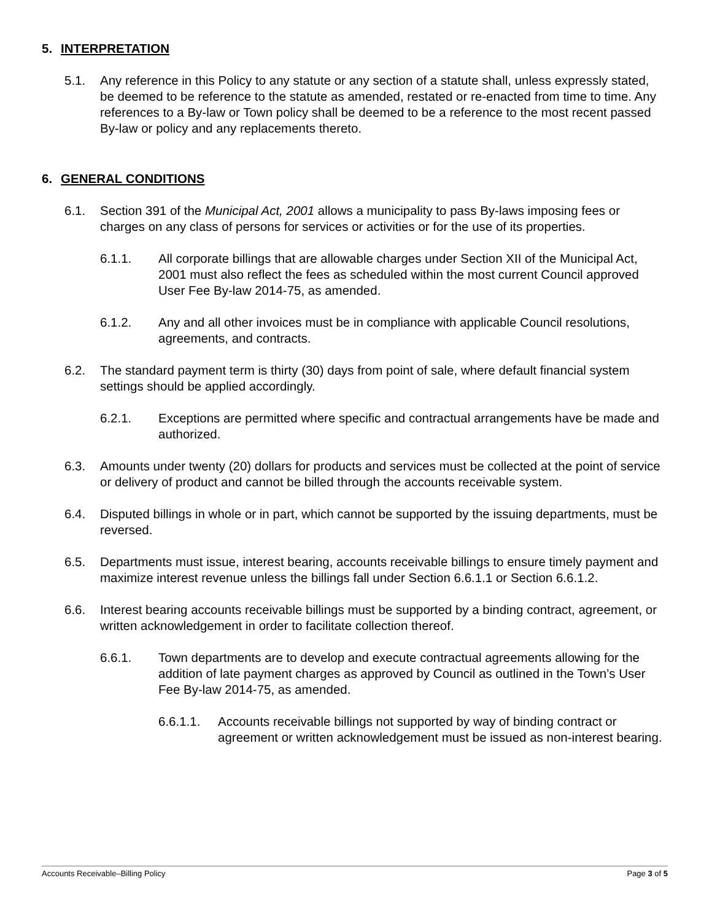5. INTERPRETATION
5.1. Any reference in this Policy to any statute or any section of a statute shall, unless expressly stated, be deemed to be reference to the statute as amended, restated or re-enacted from time to time. Any references to a By-law or Town policy shall be deemed to be a reference to the most recent passed By-law or policy and any replacements thereto.
6. GENERAL CONDITIONS
6.1. Section 391 of the Municipal Act, 2001 allows a municipality to pass By-laws imposing fees or charges on any class of persons for services or activities or for the use of its properties.
6.1.1. All corporate billings that are allowable charges under Section XII of the Municipal Act, 2001 must also reflect the fees as scheduled within the most current Council approved User Fee By-law 2014-75, as amended.
6.1.2. Any and all other invoices must be in compliance with applicable Council resolutions, agreements, and contracts.
6.2. The standard payment term is thirty (30) days from point of sale, where default financial system settings should be applied accordingly.
6.2.1. Exceptions are permitted where specific and contractual arrangements have be made and authorized.
6.3. Amounts under twenty (20) dollars for products and services must be collected at the point of service or delivery of product and cannot be billed through the accounts receivable system.
6.4. Disputed billings in whole or in part, which cannot be supported by the issuing departments, must be reversed.
6.5. Departments must issue, interest bearing, accounts receivable billings to ensure timely payment and maximize interest revenue unless the billings fall under Section 6.6.1.1 or Section 6.6.1.2.
6.6. Interest bearing accounts receivable billings must be supported by a binding contract, agreement, or written acknowledgement in order to facilitate collection thereof.
6.6.1. Town departments are to develop and execute contractual agreements allowing for the addition of late payment charges as approved by Council as outlined in the Town’s User Fee By-law 2014-75, as amended.
6.6.1.1.
Accounts receivable billings not supported by way of binding contract or agreement or written acknowledgement must be issued as non-interest bearing.
Accounts Receivable–Billing Policy Page 3 of 5